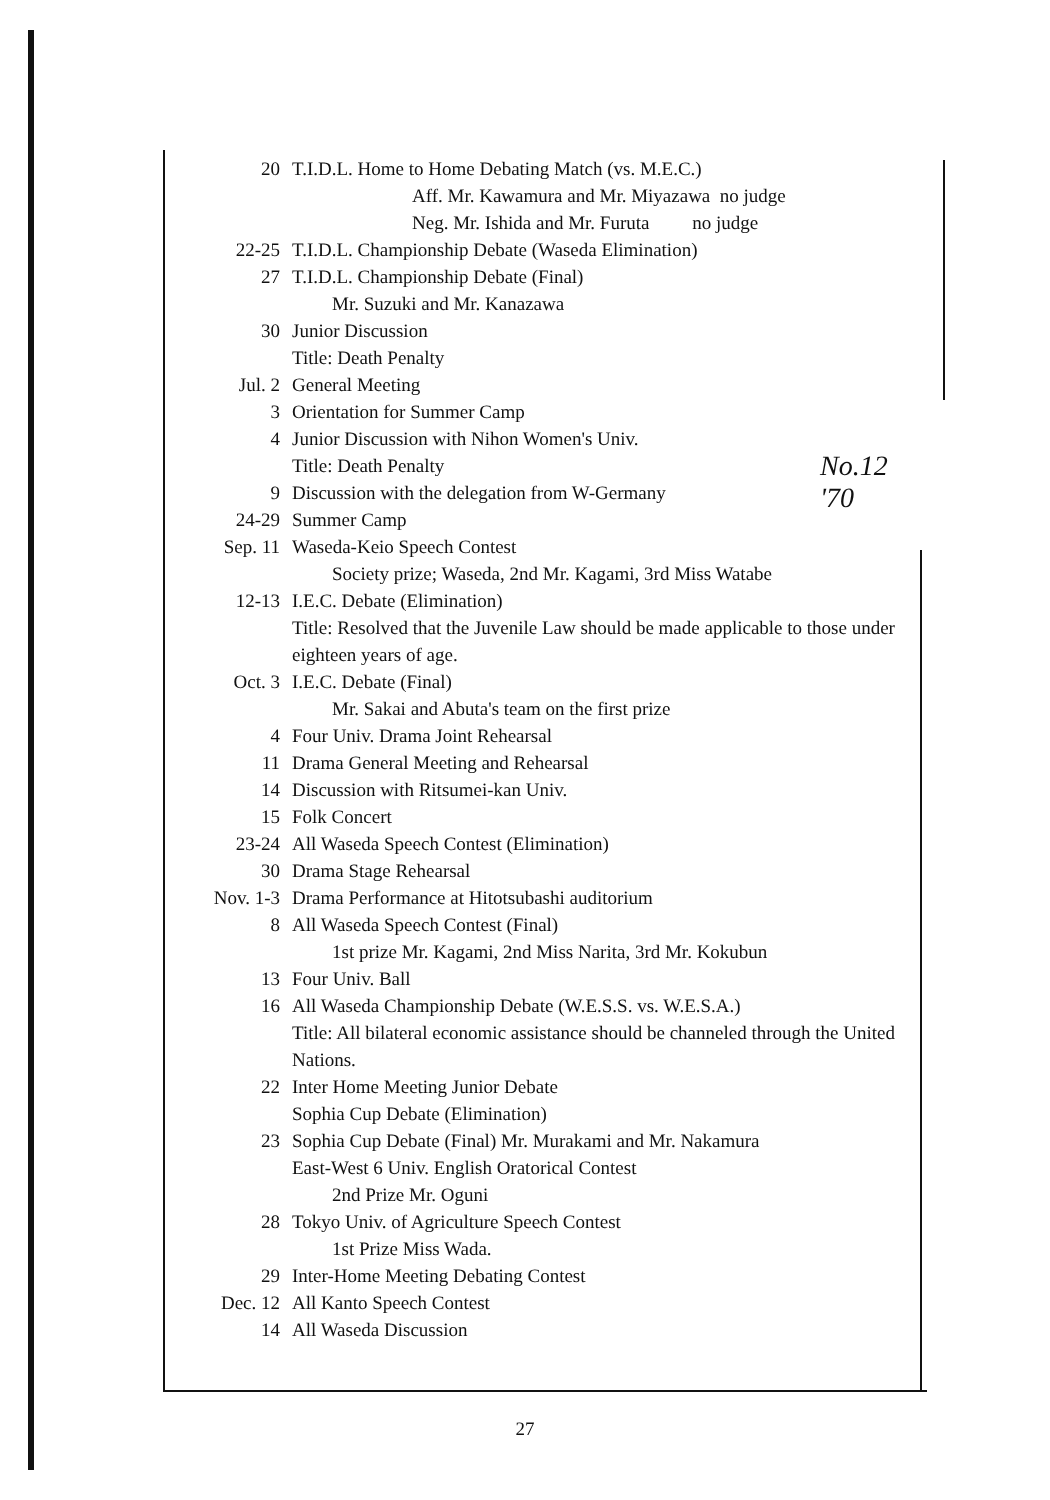20 T.I.D.L. Home to Home Debating Match (vs. M.E.C.)
Aff. Mr. Kawamura and Mr. Miyazawa no judge
Neg. Mr. Ishida and Mr. Furuta no judge
22-25 T.I.D.L. Championship Debate (Waseda Elimination)
27 T.I.D.L. Championship Debate (Final)
Mr. Suzuki and Mr. Kanazawa
30 Junior Discussion
Title: Death Penalty
Jul. 2 General Meeting
3 Orientation for Summer Camp
4 Junior Discussion with Nihon Women's Univ.
Title: Death Penalty
9 Discussion with the delegation from W-Germany
24-29 Summer Camp
Sep. 11 Waseda-Keio Speech Contest
Society prize; Waseda, 2nd Mr. Kagami, 3rd Miss Watabe
12-13 I.E.C. Debate (Elimination)
Title: Resolved that the Juvenile Law should be made applicable to those under eighteen years of age.
Oct. 3 I.E.C. Debate (Final)
Mr. Sakai and Abuta's team on the first prize
4 Four Univ. Drama Joint Rehearsal
11 Drama General Meeting and Rehearsal
14 Discussion with Ritsumei-kan Univ.
15 Folk Concert
23-24 All Waseda Speech Contest (Elimination)
30 Drama Stage Rehearsal
Nov. 1-3 Drama Performance at Hitotsubashi auditorium
8 All Waseda Speech Contest (Final)
1st prize Mr. Kagami, 2nd Miss Narita, 3rd Mr. Kokubun
13 Four Univ. Ball
16 All Waseda Championship Debate (W.E.S.S. vs. W.E.S.A.)
Title: All bilateral economic assistance should be channeled through the United Nations.
22 Inter Home Meeting Junior Debate
Sophia Cup Debate (Elimination)
23 Sophia Cup Debate (Final) Mr. Murakami and Mr. Nakamura
East-West 6 Univ. English Oratorical Contest
2nd Prize Mr. Oguni
28 Tokyo Univ. of Agriculture Speech Contest
1st Prize Miss Wada.
29 Inter-Home Meeting Debating Contest
Dec. 12 All Kanto Speech Contest
14 All Waseda Discussion
No.12
'70
27